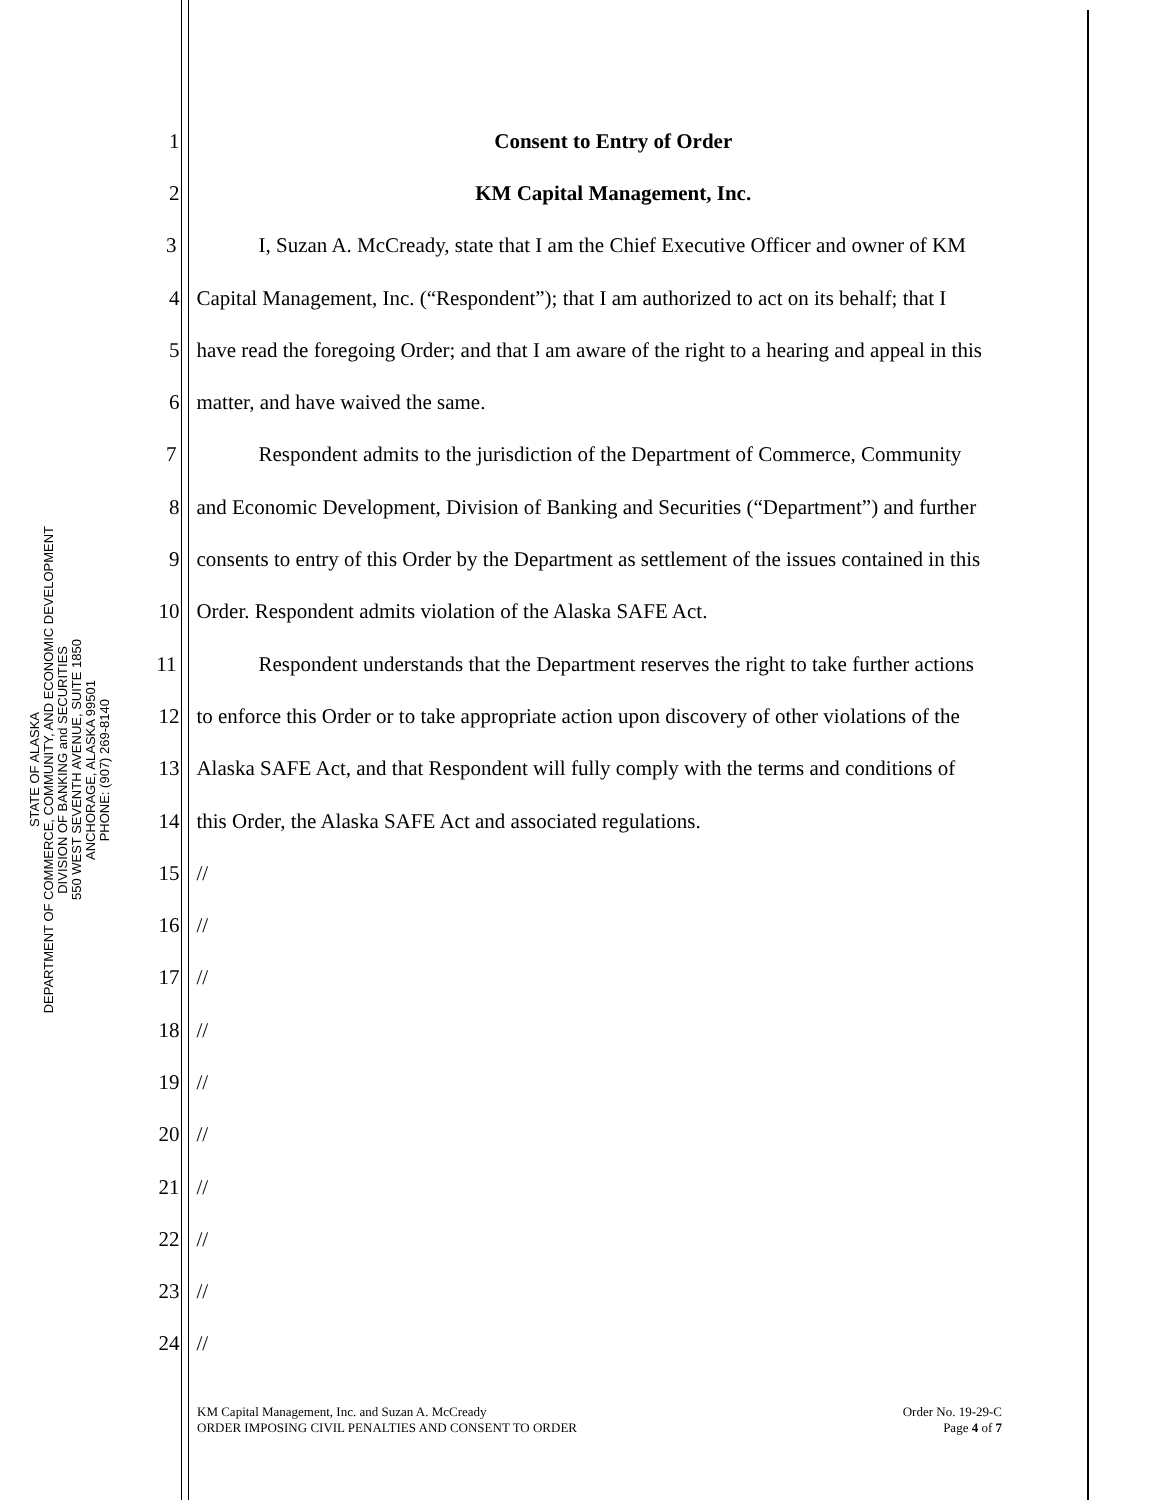STATE OF ALASKA
DEPARTMENT OF COMMERCE, COMMUNITY, AND ECONOMIC DEVELOPMENT
DIVISION OF BANKING and SECURITIES
550 WEST SEVENTH AVENUE, SUITE 1850
ANCHORAGE, ALASKA 99501
PHONE: (907) 269-8140
1 Consent to Entry of Order
2 KM Capital Management, Inc.
3 I, Suzan A. McCready, state that I am the Chief Executive Officer and owner of KM
4 Capital Management, Inc. (“Respondent”); that I am authorized to act on its behalf; that I
5 have read the foregoing Order; and that I am aware of the right to a hearing and appeal in this
6 matter, and have waived the same.
7 Respondent admits to the jurisdiction of the Department of Commerce, Community
8 and Economic Development, Division of Banking and Securities (“Department”) and further
9 consents to entry of this Order by the Department as settlement of the issues contained in this
10 Order. Respondent admits violation of the Alaska SAFE Act.
11 Respondent understands that the Department reserves the right to take further actions
12 to enforce this Order or to take appropriate action upon discovery of other violations of the
13 Alaska SAFE Act, and that Respondent will fully comply with the terms and conditions of
14 this Order, the Alaska SAFE Act and associated regulations.
15 //
16 //
17 //
18 //
19 //
20 //
21 //
22 //
23 //
24 //
KM Capital Management, Inc. and Suzan A. McCready
ORDER IMPOSING CIVIL PENALTIES AND CONSENT TO ORDER
Order No. 19-29-C
Page 4 of 7